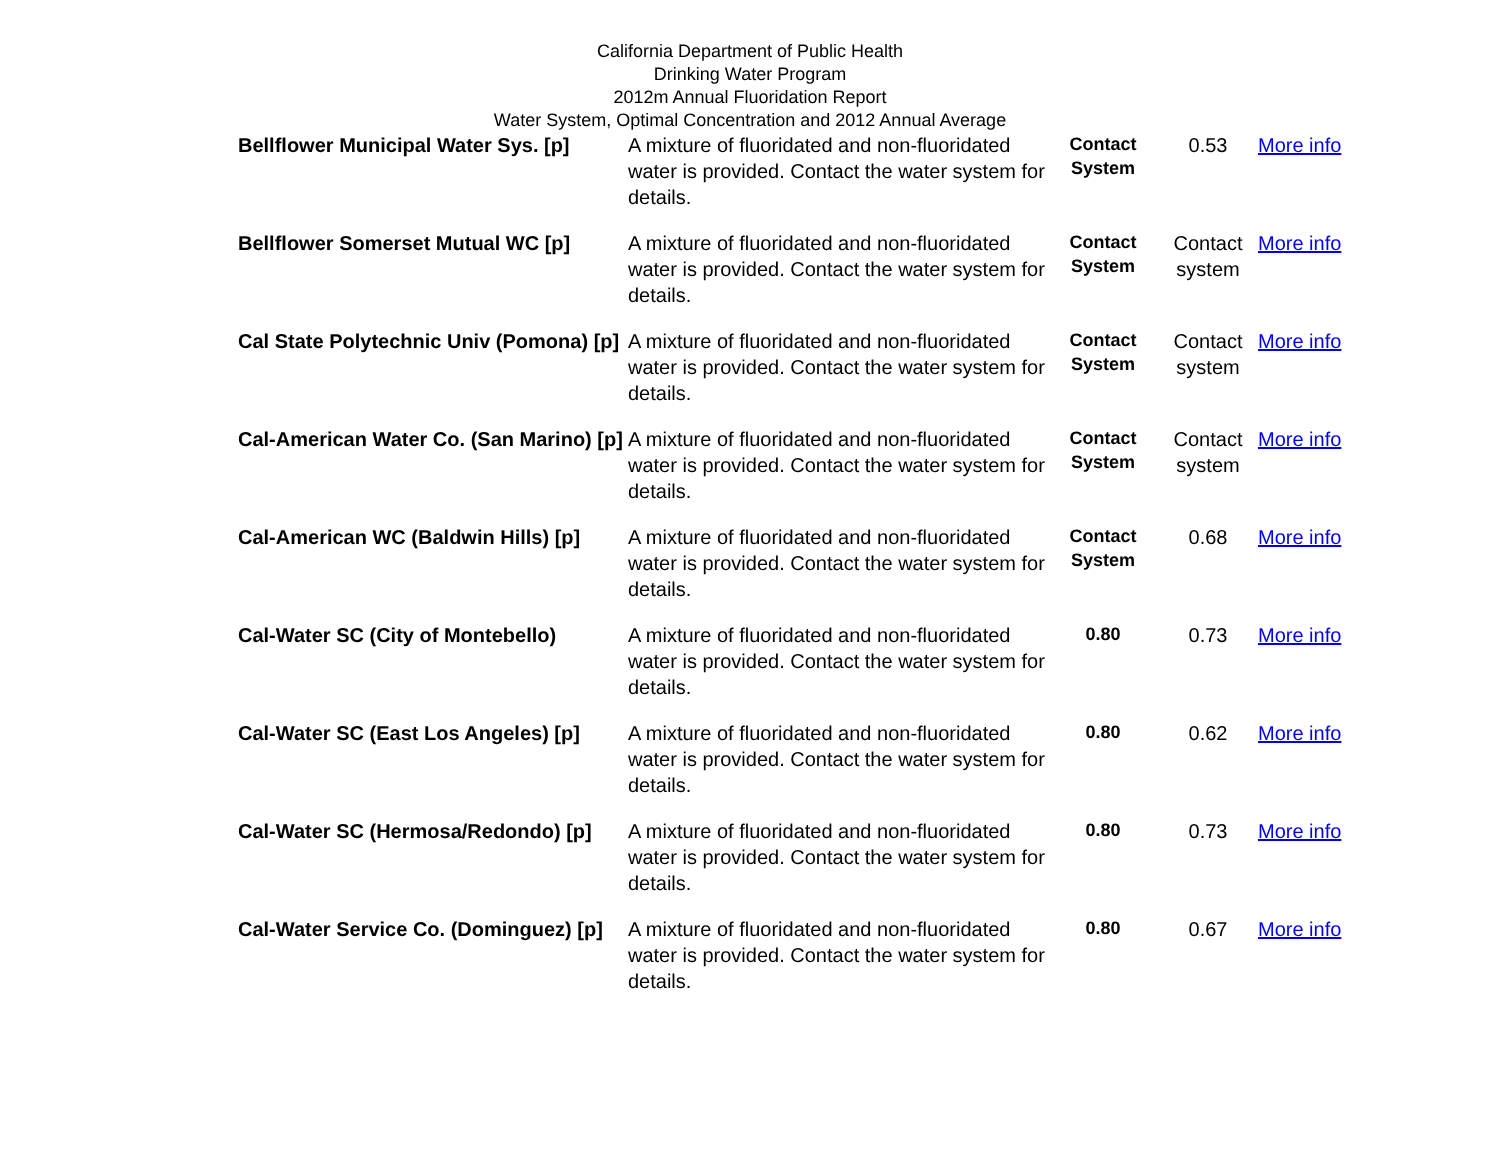California Department of Public Health
Drinking Water Program
2012m Annual Fluoridation Report
Water System, Optimal Concentration and 2012 Annual Average
| Bellflower Municipal Water Sys. [p] | A mixture of fluoridated and non-fluoridated water is provided. Contact the water system for details. | Contact System | 0.53 | More info |
| Bellflower Somerset Mutual WC [p] | A mixture of fluoridated and non-fluoridated water is provided. Contact the water system for details. | Contact System | Contact system | More info |
| Cal State Polytechnic Univ (Pomona) [p] | A mixture of fluoridated and non-fluoridated water is provided. Contact the water system for details. | Contact System | Contact system | More info |
| Cal-American Water Co. (San Marino) [p] | A mixture of fluoridated and non-fluoridated water is provided. Contact the water system for details. | Contact System | Contact system | More info |
| Cal-American WC (Baldwin Hills) [p] | A mixture of fluoridated and non-fluoridated water is provided. Contact the water system for details. | Contact System | 0.68 | More info |
| Cal-Water SC (City of Montebello) | A mixture of fluoridated and non-fluoridated water is provided. Contact the water system for details. | 0.80 | 0.73 | More info |
| Cal-Water SC (East Los Angeles) [p] | A mixture of fluoridated and non-fluoridated water is provided. Contact the water system for details. | 0.80 | 0.62 | More info |
| Cal-Water SC (Hermosa/Redondo) [p] | A mixture of fluoridated and non-fluoridated water is provided. Contact the water system for details. | 0.80 | 0.73 | More info |
| Cal-Water Service Co. (Dominguez) [p] | A mixture of fluoridated and non-fluoridated water is provided. Contact the water system for details. | 0.80 | 0.67 | More info |